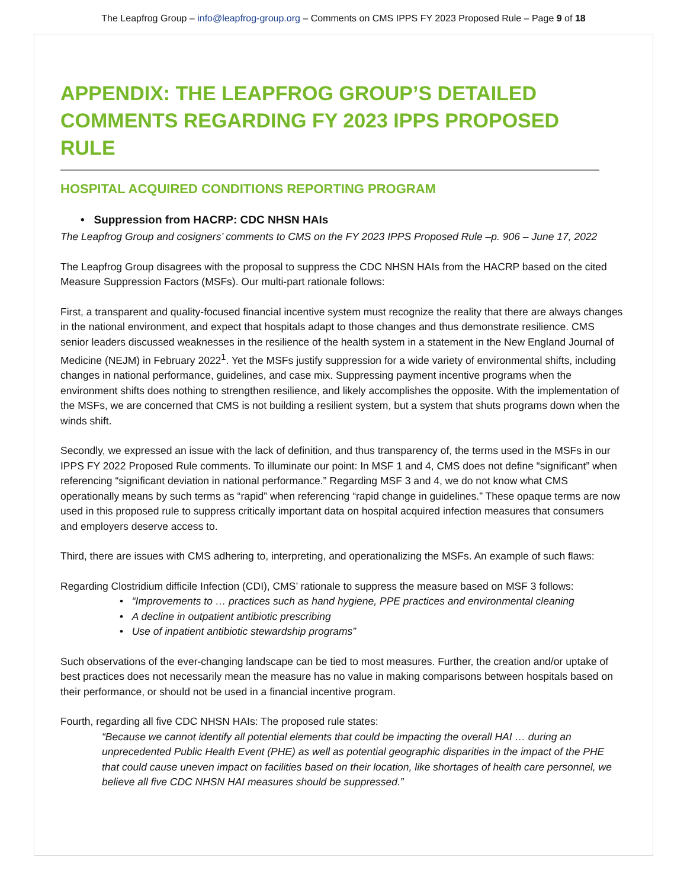The Leapfrog Group – info@leapfrog-group.org – Comments on CMS IPPS FY 2023 Proposed Rule – Page 9 of 18
APPENDIX: THE LEAPFROG GROUP’S DETAILED COMMENTS REGARDING FY 2023 IPPS PROPOSED RULE
HOSPITAL ACQUIRED CONDITIONS REPORTING PROGRAM
• Suppression from HACRP: CDC NHSN HAIs
The Leapfrog Group and cosigners’ comments to CMS on the FY 2023 IPPS Proposed Rule –p. 906 – June 17, 2022
The Leapfrog Group disagrees with the proposal to suppress the CDC NHSN HAIs from the HACRP based on the cited Measure Suppression Factors (MSFs). Our multi-part rationale follows:
First, a transparent and quality-focused financial incentive system must recognize the reality that there are always changes in the national environment, and expect that hospitals adapt to those changes and thus demonstrate resilience. CMS senior leaders discussed weaknesses in the resilience of the health system in a statement in the New England Journal of Medicine (NEJM) in February 2022<sup>1</sup>. Yet the MSFs justify suppression for a wide variety of environmental shifts, including changes in national performance, guidelines, and case mix. Suppressing payment incentive programs when the environment shifts does nothing to strengthen resilience, and likely accomplishes the opposite. With the implementation of the MSFs, we are concerned that CMS is not building a resilient system, but a system that shuts programs down when the winds shift.
Secondly, we expressed an issue with the lack of definition, and thus transparency of, the terms used in the MSFs in our IPPS FY 2022 Proposed Rule comments. To illuminate our point: In MSF 1 and 4, CMS does not define “significant” when referencing “significant deviation in national performance.” Regarding MSF 3 and 4, we do not know what CMS operationally means by such terms as “rapid” when referencing “rapid change in guidelines.” These opaque terms are now used in this proposed rule to suppress critically important data on hospital acquired infection measures that consumers and employers deserve access to.
Third, there are issues with CMS adhering to, interpreting, and operationalizing the MSFs. An example of such flaws:
Regarding Clostridium difficile Infection (CDI), CMS’ rationale to suppress the measure based on MSF 3 follows:
• “Improvements to … practices such as hand hygiene, PPE practices and environmental cleaning
• A decline in outpatient antibiotic prescribing
• Use of inpatient antibiotic stewardship programs”
Such observations of the ever-changing landscape can be tied to most measures. Further, the creation and/or uptake of best practices does not necessarily mean the measure has no value in making comparisons between hospitals based on their performance, or should not be used in a financial incentive program.
Fourth, regarding all five CDC NHSN HAIs: The proposed rule states:
“Because we cannot identify all potential elements that could be impacting the overall HAI … during an unprecedented Public Health Event (PHE) as well as potential geographic disparities in the impact of the PHE that could cause uneven impact on facilities based on their location, like shortages of health care personnel, we believe all five CDC NHSN HAI measures should be suppressed.”